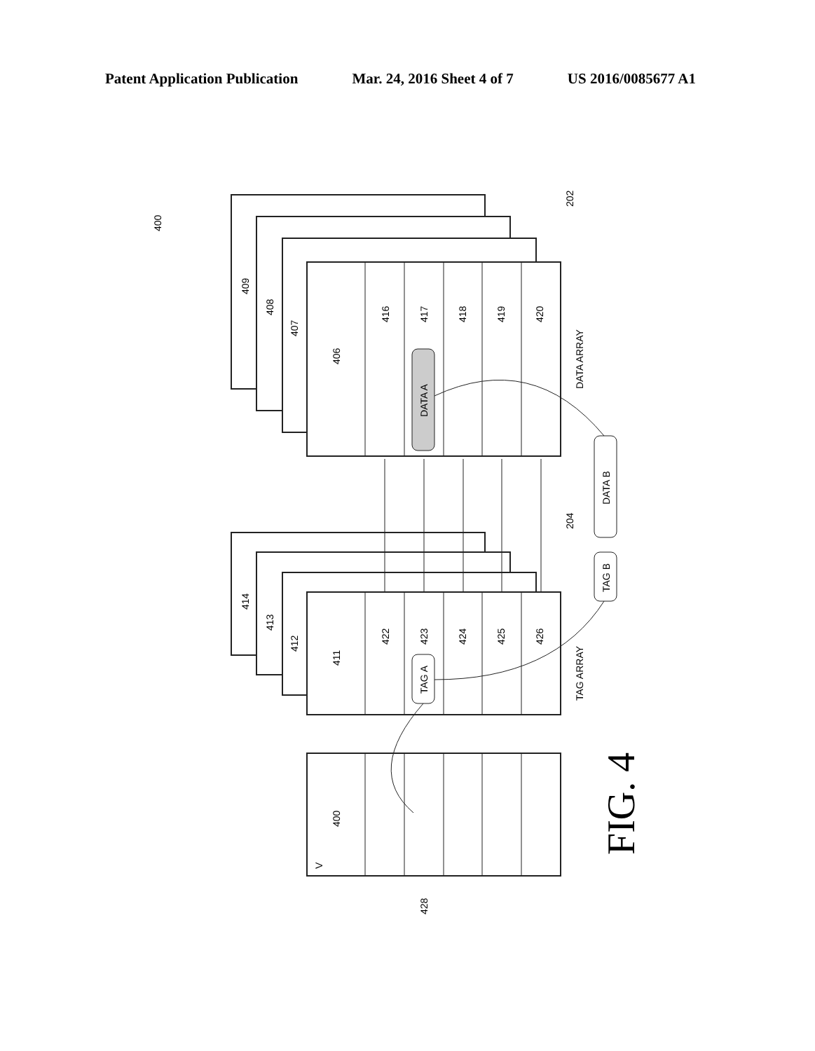Patent Application Publication Mar. 24, 2016 Sheet 4 of 7 US 2016/0085677 A1
409
408
407
406
416
417
418
419
420
DATA A
DATA ARRAY
DATA B
414
413
412
411
422
423
424
425
426
TAG A
TAG ARRAY
TAG B
400
V
400
202
204
428
FIG. 4